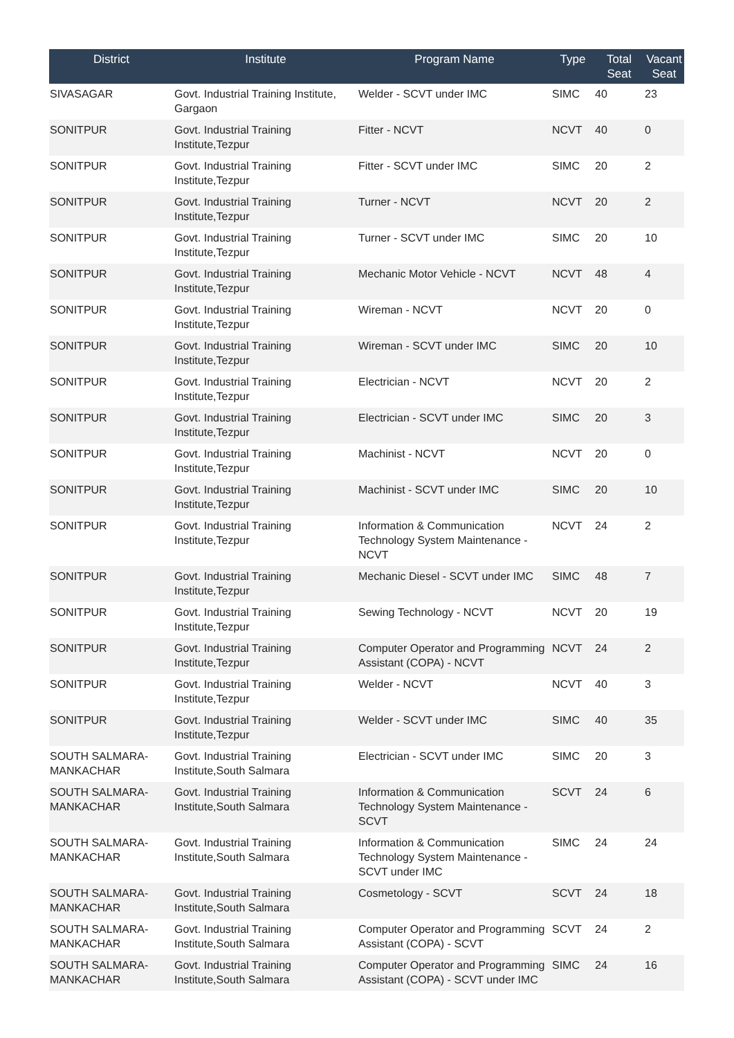| District | Institute | Program Name | Type | Total Seat | Vacant Seat |
| --- | --- | --- | --- | --- | --- |
| SIVASAGAR | Govt. Industrial Training Institute, Gargaon | Welder - SCVT under IMC | SIMC | 40 | 23 |
| SONITPUR | Govt. Industrial Training Institute,Tezpur | Fitter - NCVT | NCVT | 40 | 0 |
| SONITPUR | Govt. Industrial Training Institute,Tezpur | Fitter - SCVT under IMC | SIMC | 20 | 2 |
| SONITPUR | Govt. Industrial Training Institute,Tezpur | Turner - NCVT | NCVT | 20 | 2 |
| SONITPUR | Govt. Industrial Training Institute,Tezpur | Turner - SCVT under IMC | SIMC | 20 | 10 |
| SONITPUR | Govt. Industrial Training Institute,Tezpur | Mechanic Motor Vehicle - NCVT | NCVT | 48 | 4 |
| SONITPUR | Govt. Industrial Training Institute,Tezpur | Wireman - NCVT | NCVT | 20 | 0 |
| SONITPUR | Govt. Industrial Training Institute,Tezpur | Wireman - SCVT under IMC | SIMC | 20 | 10 |
| SONITPUR | Govt. Industrial Training Institute,Tezpur | Electrician - NCVT | NCVT | 20 | 2 |
| SONITPUR | Govt. Industrial Training Institute,Tezpur | Electrician - SCVT under IMC | SIMC | 20 | 3 |
| SONITPUR | Govt. Industrial Training Institute,Tezpur | Machinist - NCVT | NCVT | 20 | 0 |
| SONITPUR | Govt. Industrial Training Institute,Tezpur | Machinist - SCVT under IMC | SIMC | 20 | 10 |
| SONITPUR | Govt. Industrial Training Institute,Tezpur | Information & Communication Technology System Maintenance - NCVT | NCVT | 24 | 2 |
| SONITPUR | Govt. Industrial Training Institute,Tezpur | Mechanic Diesel - SCVT under IMC | SIMC | 48 | 7 |
| SONITPUR | Govt. Industrial Training Institute,Tezpur | Sewing Technology - NCVT | NCVT | 20 | 19 |
| SONITPUR | Govt. Industrial Training Institute,Tezpur | Computer Operator and Programming Assistant (COPA) - NCVT | NCVT | 24 | 2 |
| SONITPUR | Govt. Industrial Training Institute,Tezpur | Welder - NCVT | NCVT | 40 | 3 |
| SONITPUR | Govt. Industrial Training Institute,Tezpur | Welder - SCVT under IMC | SIMC | 40 | 35 |
| SOUTH SALMARA-MANKACHAR | Govt. Industrial Training Institute,South Salmara | Electrician - SCVT under IMC | SIMC | 20 | 3 |
| SOUTH SALMARA-MANKACHAR | Govt. Industrial Training Institute,South Salmara | Information & Communication Technology System Maintenance - SCVT | SCVT | 24 | 6 |
| SOUTH SALMARA-MANKACHAR | Govt. Industrial Training Institute,South Salmara | Information & Communication Technology System Maintenance - SCVT under IMC | SIMC | 24 | 24 |
| SOUTH SALMARA-MANKACHAR | Govt. Industrial Training Institute,South Salmara | Cosmetology - SCVT | SCVT | 24 | 18 |
| SOUTH SALMARA-MANKACHAR | Govt. Industrial Training Institute,South Salmara | Computer Operator and Programming Assistant (COPA) - SCVT | SCVT | 24 | 2 |
| SOUTH SALMARA-MANKACHAR | Govt. Industrial Training Institute,South Salmara | Computer Operator and Programming Assistant (COPA) - SCVT under IMC | SIMC | 24 | 16 |